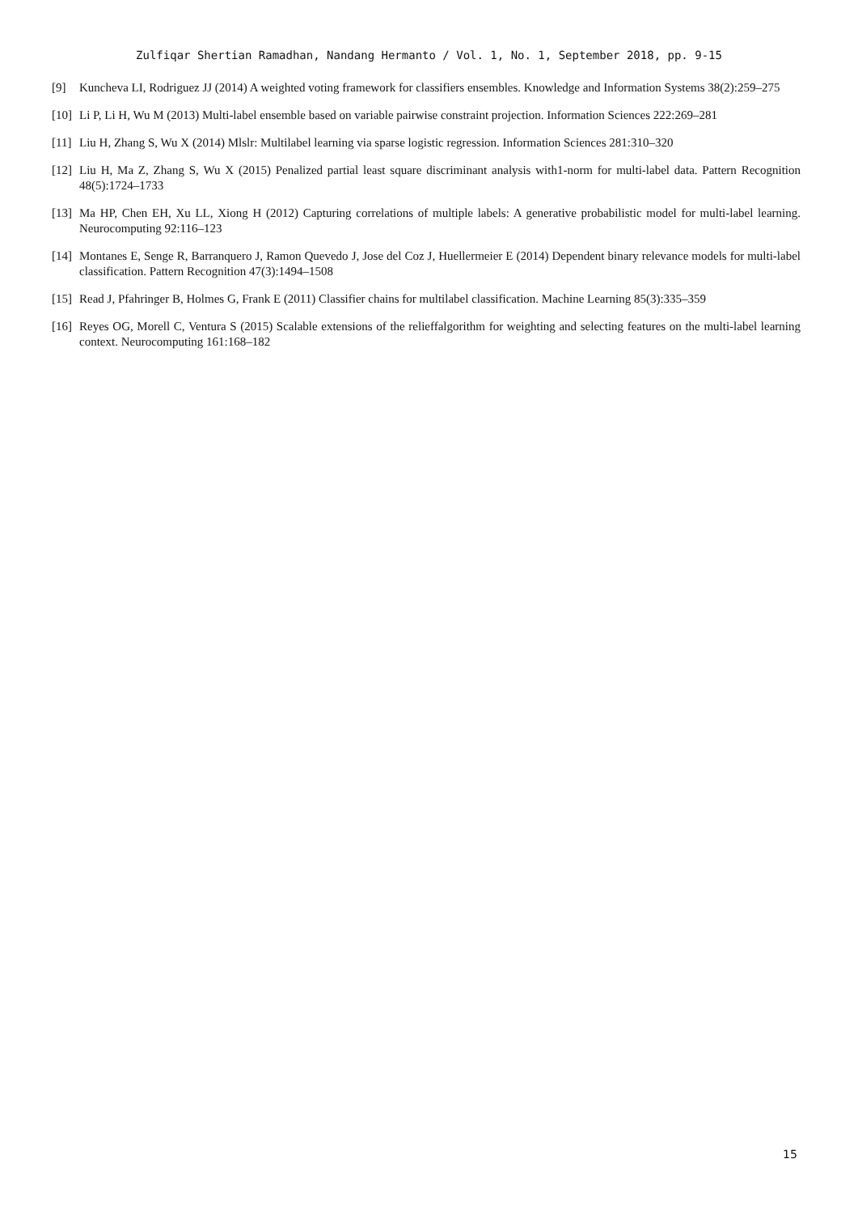Zulfiqar Shertian Ramadhan, Nandang Hermanto / Vol. 1, No. 1, September 2018, pp. 9-15
[9] Kuncheva LI, Rodriguez JJ (2014) A weighted voting framework for classifiers ensembles. Knowledge and Information Systems 38(2):259–275
[10] Li P, Li H, Wu M (2013) Multi-label ensemble based on variable pairwise constraint projection. Information Sciences 222:269–281
[11] Liu H, Zhang S, Wu X (2014) Mlslr: Multilabel learning via sparse logistic regression. Information Sciences 281:310–320
[12] Liu H, Ma Z, Zhang S, Wu X (2015) Penalized partial least square discriminant analysis with1-norm for multi-label data. Pattern Recognition 48(5):1724–1733
[13] Ma HP, Chen EH, Xu LL, Xiong H (2012) Capturing correlations of multiple labels: A generative probabilistic model for multi-label learning. Neurocomputing 92:116–123
[14] Montanes E, Senge R, Barranquero J, Ramon Quevedo J, Jose del Coz J, Huellermeier E (2014) Dependent binary relevance models for multi-label classification. Pattern Recognition 47(3):1494–1508
[15] Read J, Pfahringer B, Holmes G, Frank E (2011) Classifier chains for multilabel classification. Machine Learning 85(3):335–359
[16] Reyes OG, Morell C, Ventura S (2015) Scalable extensions of the relieffalgorithm for weighting and selecting features on the multi-label learning context. Neurocomputing 161:168–182
15